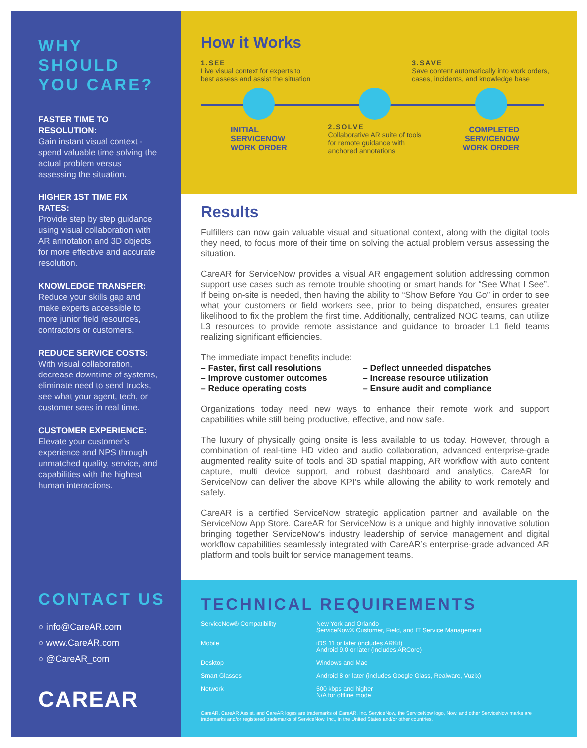WHY
SHOULD
YOU CARE?
FASTER TIME TO RESOLUTION:
Gain instant visual context - spend valuable time solving the actual problem versus assessing the situation.
HIGHER 1ST TIME FIX RATES:
Provide step by step guidance using visual collaboration with AR annotation and 3D objects for more effective and accurate resolution.
KNOWLEDGE TRANSFER:
Reduce your skills gap and make experts accessible to more junior field resources, contractors or customers.
REDUCE SERVICE COSTS:
With visual collaboration, decrease downtime of systems, eliminate need to send trucks, see what your agent, tech, or customer sees in real time.
CUSTOMER EXPERIENCE:
Elevate your customer’s experience and NPS through unmatched quality, service, and capabilities with the highest human interactions.
CONTACT US
○ info@CareAR.com
○ www.CareAR.com
○ @CareAR_com
CAREAR
How it Works
1.SEE
Live visual context for experts to
best assess and assist the situation
3.SAVE
Save content automatically into work orders,
cases, incidents, and knowledge base
INITIAL
SERVICENOW
WORK ORDER
2.SOLVE
Collaborative AR suite of tools
for remote guidance with
anchored annotations
COMPLETED
SERVICENOW
WORK ORDER
Results
Fulfillers can now gain valuable visual and situational context, along with the digital tools they need, to focus more of their time on solving the actual problem versus assessing the situation.
CareAR for ServiceNow provides a visual AR engagement solution addressing common support use cases such as remote trouble shooting or smart hands for “See What I See”. If being on-site is needed, then having the ability to “Show Before You Go” in order to see what your customers or field workers see, prior to being dispatched, ensures greater likelihood to fix the problem the first time. Additionally, centralized NOC teams, can utilize L3 resources to provide remote assistance and guidance to broader L1 field teams realizing significant efficiencies.
The immediate impact benefits include:
– Faster, first call resolutions
– Improve customer outcomes
– Reduce operating costs
– Deflect unneeded dispatches
– Increase resource utilization
– Ensure audit and compliance
Organizations today need new ways to enhance their remote work and support capabilities while still being productive, effective, and now safe.
The luxury of physically going onsite is less available to us today. However, through a combination of real-time HD video and audio collaboration, advanced enterprise-grade augmented reality suite of tools and 3D spatial mapping, AR workflow with auto content capture, multi device support, and robust dashboard and analytics, CareAR for ServiceNow can deliver the above KPI’s while allowing the ability to work remotely and safely.
CareAR is a certified ServiceNow strategic application partner and available on the ServiceNow App Store. CareAR for ServiceNow is a unique and highly innovative solution bringing together ServiceNow’s industry leadership of service management and digital workflow capabilities seamlessly integrated with CareAR’s enterprise-grade advanced AR platform and tools built for service management teams.
TECHNICAL REQUIREMENTS
| ServiceNow® Compatibility | New York and Orlando ServiceNow® Customer, Field, and IT Service Management |
| Mobile | iOS 11 or later (includes ARKit) Android 9.0 or later (includes ARCore) |
| Desktop | Windows and Mac |
| Smart Glasses | Android 8 or later (includes Google Glass, Realware, Vuzix) |
| Network | 500 kbps and higher N/A for offline mode |
CareAR, CareAR Assist, and CareAR logos are trademarks of CareAR, Inc. ServiceNow, the ServiceNow logo, Now, and other ServiceNow marks are trademarks and/or registered trademarks of ServiceNow, Inc., in the United States and/or other countries.